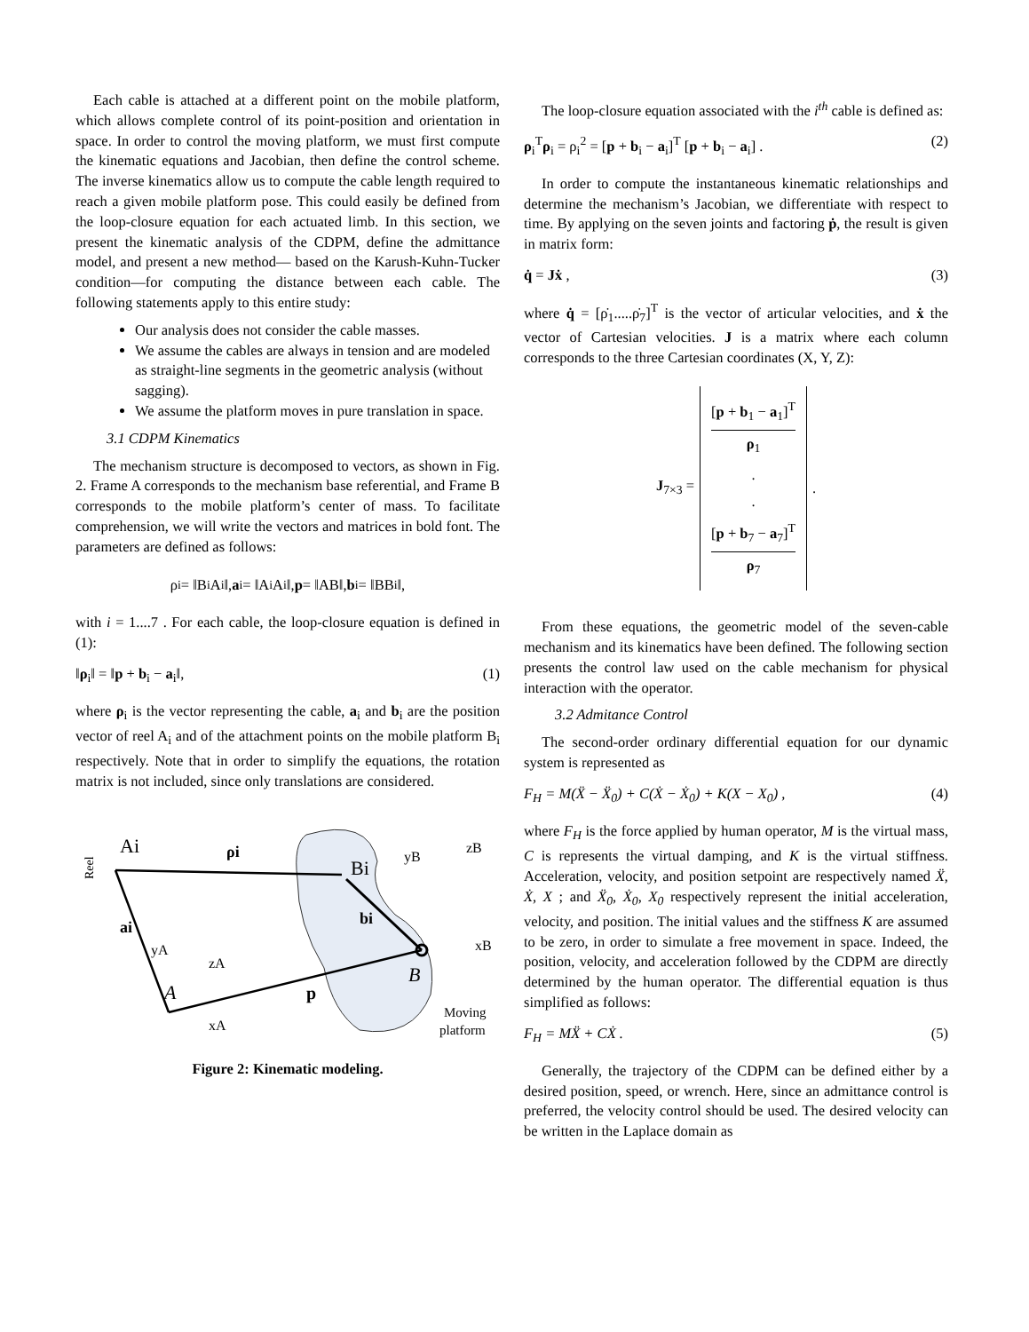Each cable is attached at a different point on the mobile platform, which allows complete control of its point-position and orientation in space. In order to control the moving platform, we must first compute the kinematic equations and Jacobian, then define the control scheme. The inverse kinematics allow us to compute the cable length required to reach a given mobile platform pose. This could easily be defined from the loop-closure equation for each actuated limb. In this section, we present the kinematic analysis of the CDPM, define the admittance model, and present a new method— based on the Karush-Kuhn-Tucker condition—for computing the distance between each cable. The following statements apply to this entire study:
Our analysis does not consider the cable masses.
We assume the cables are always in tension and are modeled as straight-line segments in the geometric analysis (without sagging).
We assume the platform moves in pure translation in space.
3.1 CDPM Kinematics
The mechanism structure is decomposed to vectors, as shown in Fig. 2. Frame A corresponds to the mechanism base referential, and Frame B corresponds to the mobile platform’s center of mass. To facilitate comprehension, we will write the vectors and matrices in bold font. The parameters are defined as follows:
ρ<sub>i</sub> = ‖B<sub>i</sub>A<sub>i</sub>‖, a<sub>i</sub> = ‖A<sub>i</sub>A<sub>i</sub>‖, p = ‖AB‖, b<sub>i</sub> = ‖BB<sub>i</sub>‖,
with i = 1....7 . For each cable, the loop-closure equation is defined in (1):
‖ρ<sub>i</sub>‖ = ‖p + b<sub>i</sub> − a<sub>i</sub>‖, (1)
where ρ<sub>i</sub> is the vector representing the cable, a<sub>i</sub> and b<sub>i</sub> are the position vector of reel A<sub>i</sub> and of the attachment points on the mobile platform B<sub>i</sub> respectively. Note that in order to simplify the equations, the rotation matrix is not included, since only translations are considered.
Ai
ρi
Bi
ai
bi
p
B
A
yB
zB
xB
yA
zA
xA
Moving
platform
Reel
Figure 2: Kinematic modeling.
The loop-closure equation associated with the i<sup>th</sup> cable is defined as:
ρ<sub>i</sub><sup>T</sup>ρ<sub>i</sub> = ρ<sub>i</sub><sup>2</sup> = [p + b<sub>i</sub> − a<sub>i</sub>]<sup>T</sup> [p + b<sub>i</sub> − a<sub>i</sub>] . (2)
In order to compute the instantaneous kinematic relationships and determine the mechanism’s Jacobian, we differentiate with respect to time. By applying on the seven joints and factoring ṗ, the result is given in matrix form:
q̇ = Jẋ , (3)
where q̇ = [ρ̇<sub>1</sub>.....ρ̇<sub>7</sub>]<sup>T</sup> is the vector of articular velocities, and ẋ the vector of Cartesian velocities. J is a matrix where each column corresponds to the three Cartesian coordinates (X, Y, Z):
J<sub>7×3</sub> = [p + b<sub>1</sub> − a<sub>1</sub>]<sup>T</sup>
ρ<sub>1</sub>.
.
[p + b<sub>7</sub> − a<sub>7</sub>]<sup>T</sup>
ρ<sub>7</sub>.
From these equations, the geometric model of the seven-cable mechanism and its kinematics have been defined. The following section presents the control law used on the cable mechanism for physical interaction with the operator.
3.2 Admitance Control
The second-order ordinary differential equation for our dynamic system is represented as
F<sub>H</sub> = M(Ẍ − Ẍ<sub>0</sub>) + C(Ẋ − Ẋ<sub>0</sub>) + K(X − X<sub>0</sub>) , (4)
where F<sub>H</sub> is the force applied by human operator, M is the virtual mass, C is represents the virtual damping, and K is the virtual stiffness. Acceleration, velocity, and position setpoint are respectively named Ẍ, Ẋ, X ; and Ẍ<sub>0</sub>, Ẋ<sub>0</sub>, X<sub>0</sub> respectively represent the initial acceleration, velocity, and position. The initial values and the stiffness K are assumed to be zero, in order to simulate a free movement in space. Indeed, the position, velocity, and acceleration followed by the CDPM are directly determined by the human operator. The differential equation is thus simplified as follows:
F<sub>H</sub> = MẌ + CẊ . (5)
Generally, the trajectory of the CDPM can be defined either by a desired position, speed, or wrench. Here, since an admittance control is preferred, the velocity control should be used. The desired velocity can be written in the Laplace domain as